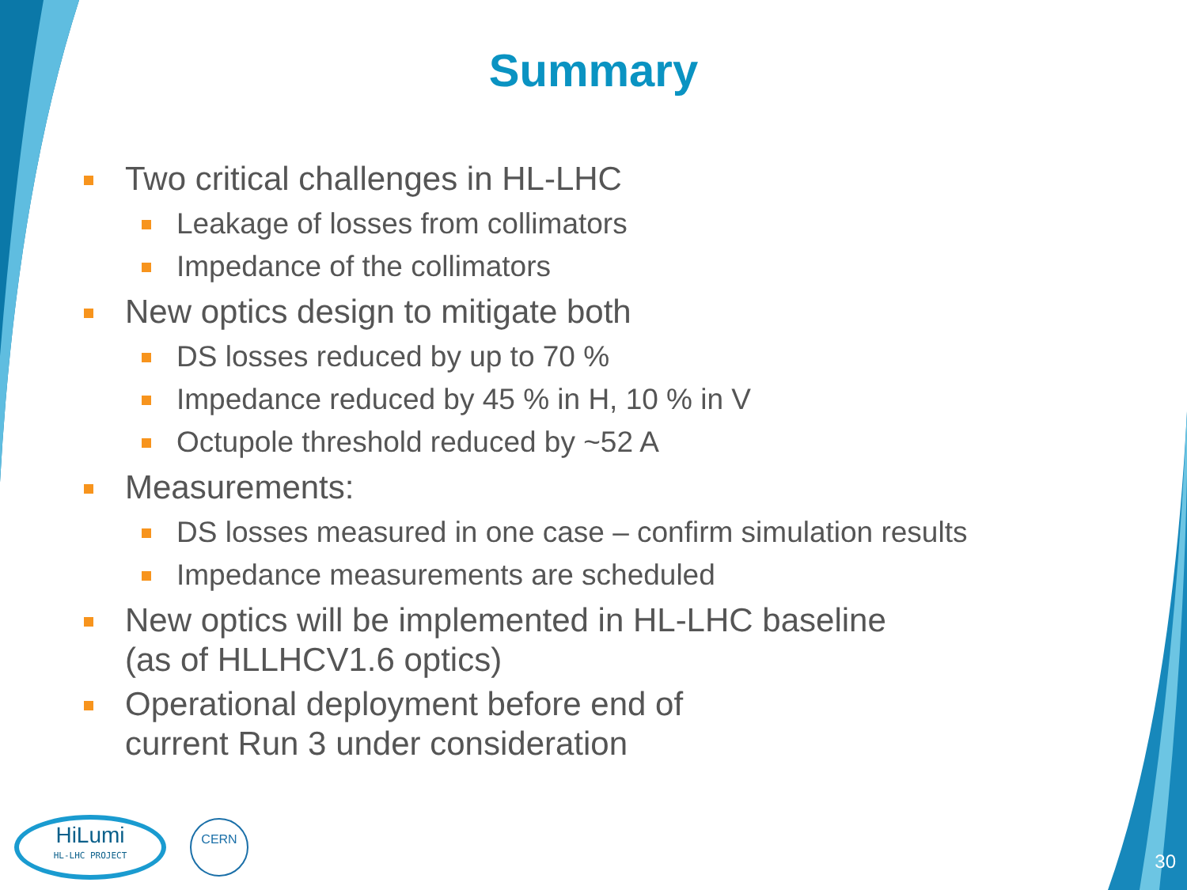Summary
Two critical challenges in HL-LHC
Leakage of losses from collimators
Impedance of the collimators
New optics design to mitigate both
DS losses reduced by up to 70 %
Impedance reduced by 45 % in H, 10 % in V
Octupole threshold reduced by ~52 A
Measurements:
DS losses measured in one case – confirm simulation results
Impedance measurements are scheduled
New optics will be implemented in HL-LHC baseline
(as of HLLHCV1.6 optics)
Operational deployment before end of
current Run 3 under consideration
HiLumi
HL-LHC PROJECT
CERN
30